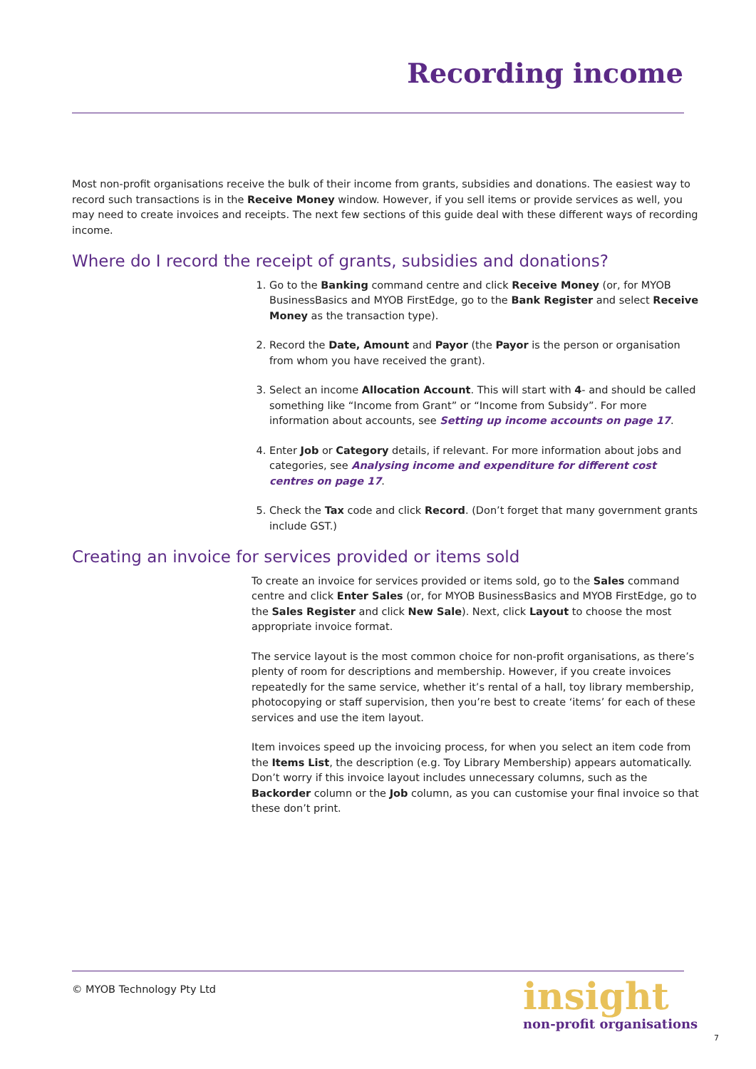Recording income
Most non-profit organisations receive the bulk of their income from grants, subsidies and donations. The easiest way to record such transactions is in the Receive Money window. However, if you sell items or provide services as well, you may need to create invoices and receipts. The next few sections of this guide deal with these different ways of recording income.
Where do I record the receipt of grants, subsidies and donations?
1. Go to the Banking command centre and click Receive Money (or, for MYOB BusinessBasics and MYOB FirstEdge, go to the Bank Register and select Receive Money as the transaction type).
2. Record the Date, Amount and Payor (the Payor is the person or organisation from whom you have received the grant).
3. Select an income Allocation Account. This will start with 4- and should be called something like “Income from Grant” or “Income from Subsidy”. For more information about accounts, see Setting up income accounts on page 17.
4. Enter Job or Category details, if relevant. For more information about jobs and categories, see Analysing income and expenditure for different cost centres on page 17.
5. Check the Tax code and click Record. (Don’t forget that many government grants include GST.)
Creating an invoice for services provided or items sold
To create an invoice for services provided or items sold, go to the Sales command centre and click Enter Sales (or, for MYOB BusinessBasics and MYOB FirstEdge, go to the Sales Register and click New Sale). Next, click Layout to choose the most appropriate invoice format.
The service layout is the most common choice for non-profit organisations, as there’s plenty of room for descriptions and membership. However, if you create invoices repeatedly for the same service, whether it’s rental of a hall, toy library membership, photocopying or staff supervision, then you’re best to create ‘items’ for each of these services and use the item layout.
Item invoices speed up the invoicing process, for when you select an item code from the Items List, the description (e.g. Toy Library Membership) appears automatically. Don’t worry if this invoice layout includes unnecessary columns, such as the Backorder column or the Job column, as you can customise your final invoice so that these don’t print.
© MYOB Technology Pty Ltd
insight
non-profit organisations
7